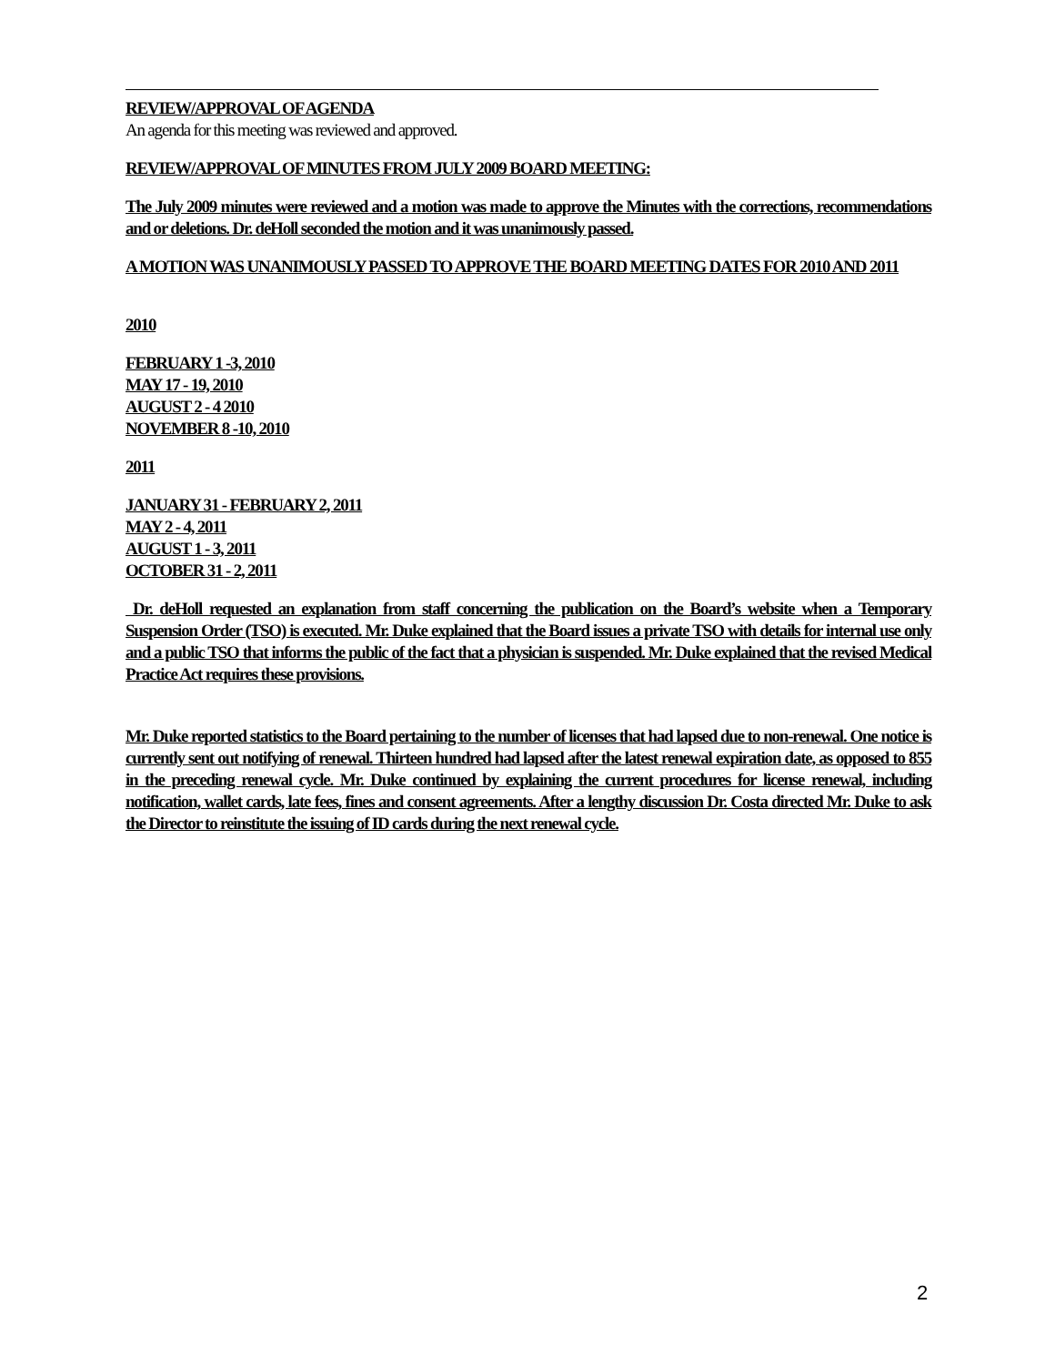REVIEW/APPROVAL OF AGENDA
An agenda for this meeting was reviewed and approved.
REVIEW/APPROVAL OF MINUTES FROM JULY 2009 BOARD MEETING:
The July 2009 minutes were reviewed and a motion was made to approve the Minutes with the corrections, recommendations and or deletions. Dr. deHoll seconded the motion and it was unanimously passed.
A MOTION WAS UNANIMOUSLY PASSED TO APPROVE THE BOARD MEETING DATES FOR 2010 AND 2011
2010
FEBRUARY 1 -3, 2010
MAY 17 - 19, 2010
AUGUST 2 - 4 2010
NOVEMBER 8 -10, 2010
2011
JANUARY 31 - FEBRUARY 2, 2011
MAY 2 - 4, 2011
AUGUST 1 - 3, 2011
OCTOBER 31 - 2, 2011
Dr. deHoll requested an explanation from staff concerning the publication on the Board’s website when a Temporary Suspension Order (TSO) is executed. Mr. Duke explained that the Board issues a private TSO with details for internal use only and a public TSO that informs the public of the fact that a physician is suspended. Mr. Duke explained that the revised Medical Practice Act requires these provisions.
Mr. Duke reported statistics to the Board pertaining to the number of licenses that had lapsed due to non-renewal. One notice is currently sent out notifying of renewal. Thirteen hundred had lapsed after the latest renewal expiration date, as opposed to 855 in the preceding renewal cycle. Mr. Duke continued by explaining the current procedures for license renewal, including notification, wallet cards, late fees, fines and consent agreements. After a lengthy discussion Dr. Costa directed Mr. Duke to ask the Director to reinstitute the issuing of ID cards during the next renewal cycle.
2